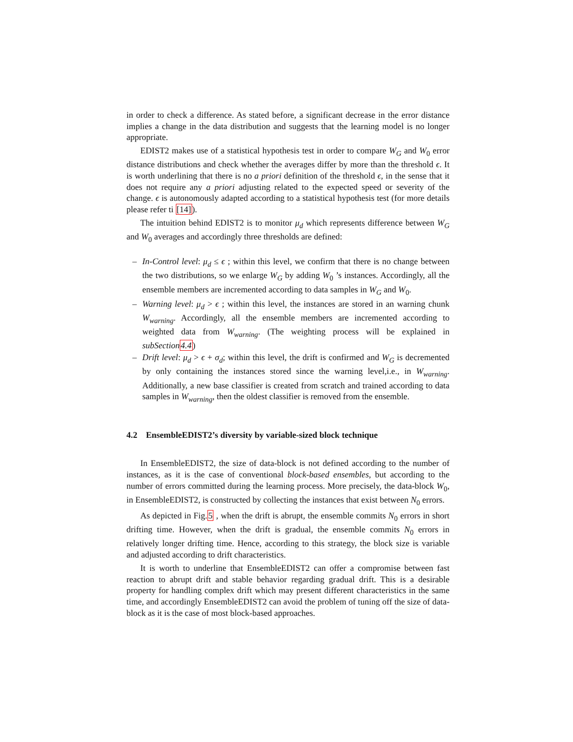in order to check a difference. As stated before, a significant decrease in the error distance implies a change in the data distribution and suggests that the learning model is no longer appropriate.
EDIST2 makes use of a statistical hypothesis test in order to compare W<sub>G</sub> and W<sub>0</sub> error distance distributions and check whether the averages differ by more than the threshold ϵ. It is worth underlining that there is no a priori definition of the threshold ϵ, in the sense that it does not require any a priori adjusting related to the expected speed or severity of the change. ϵ is autonomously adapted according to a statistical hypothesis test (for more details please refer ti [14]).
The intuition behind EDIST2 is to monitor μ<sub>d</sub> which represents difference between W<sub>G</sub> and W<sub>0</sub> averages and accordingly three thresholds are defined:
– In-Control level: μ<sub>d</sub> ≤ ϵ ; within this level, we confirm that there is no change between the two distributions, so we enlarge W<sub>G</sub> by adding W<sub>0</sub> ’s instances. Accordingly, all the ensemble members are incremented according to data samples in W<sub>G</sub> and W<sub>0</sub>.
– Warning level: μ<sub>d</sub> > ϵ ; within this level, the instances are stored in an warning chunk W<sub>warning</sub>. Accordingly, all the ensemble members are incremented according to weighted data from W<sub>warning</sub>. (The weighting process will be explained in subSection 4.4)
– Drift level: μ<sub>d</sub> > ϵ + σ<sub>d</sub>; within this level, the drift is confirmed and W<sub>G</sub> is decremented by only containing the instances stored since the warning level,i.e., in W<sub>warning</sub>. Additionally, a new base classifier is created from scratch and trained according to data samples in W<sub>warning</sub>, then the oldest classifier is removed from the ensemble.
4.2 EnsembleEDIST2’s diversity by variable-sized block technique
In EnsembleEDIST2, the size of data-block is not defined according to the number of instances, as it is the case of conventional block-based ensembles, but according to the number of errors committed during the learning process. More precisely, the data-block W<sub>0</sub>, in EnsembleEDIST2, is constructed by collecting the instances that exist between N<sub>0</sub> errors.
As depicted in Fig.5 , when the drift is abrupt, the ensemble commits N<sub>0</sub> errors in short drifting time. However, when the drift is gradual, the ensemble commits N<sub>0</sub> errors in relatively longer drifting time. Hence, according to this strategy, the block size is variable and adjusted according to drift characteristics.
It is worth to underline that EnsembleEDIST2 can offer a compromise between fast reaction to abrupt drift and stable behavior regarding gradual drift. This is a desirable property for handling complex drift which may present different characteristics in the same time, and accordingly EnsembleEDIST2 can avoid the problem of tuning off the size of data-block as it is the case of most block-based approaches.